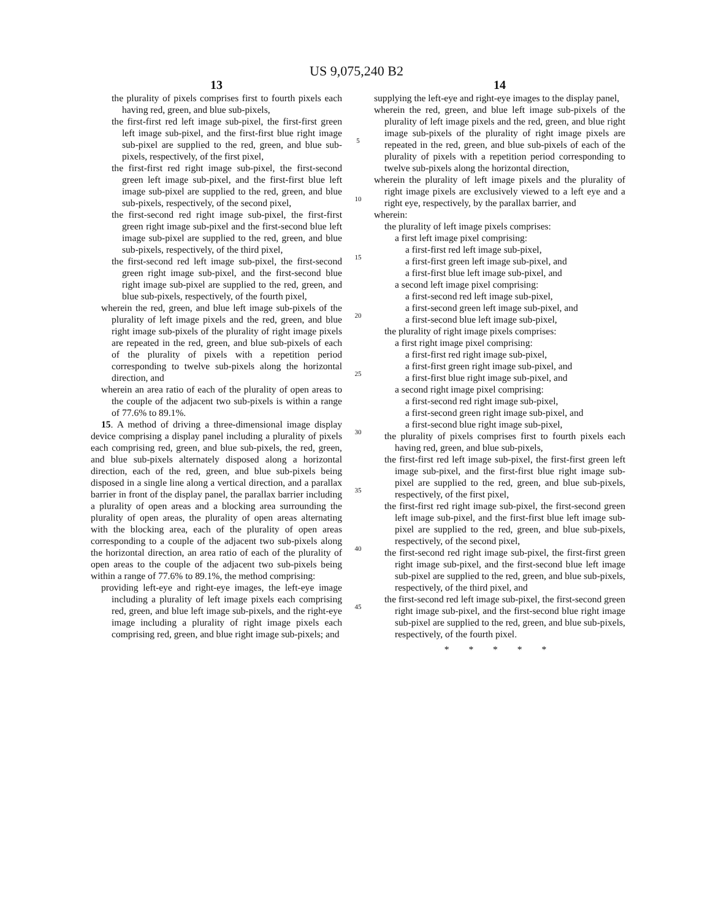US 9,075,240 B2
13
the plurality of pixels comprises first to fourth pixels each having red, green, and blue sub-pixels,
the first-first red left image sub-pixel, the first-first green left image sub-pixel, and the first-first blue right image sub-pixel are supplied to the red, green, and blue sub-pixels, respectively, of the first pixel,
the first-first red right image sub-pixel, the first-second green left image sub-pixel, and the first-first blue left image sub-pixel are supplied to the red, green, and blue sub-pixels, respectively, of the second pixel,
the first-second red right image sub-pixel, the first-first green right image sub-pixel and the first-second blue left image sub-pixel are supplied to the red, green, and blue sub-pixels, respectively, of the third pixel,
the first-second red left image sub-pixel, the first-second green right image sub-pixel, and the first-second blue right image sub-pixel are supplied to the red, green, and blue sub-pixels, respectively, of the fourth pixel,
wherein the red, green, and blue left image sub-pixels of the plurality of left image pixels and the red, green, and blue right image sub-pixels of the plurality of right image pixels are repeated in the red, green, and blue sub-pixels of each of the plurality of pixels with a repetition period corresponding to twelve sub-pixels along the horizontal direction, and
wherein an area ratio of each of the plurality of open areas to the couple of the adjacent two sub-pixels is within a range of 77.6% to 89.1%.
15. A method of driving a three-dimensional image display device comprising a display panel including a plurality of pixels each comprising red, green, and blue sub-pixels, the red, green, and blue sub-pixels alternately disposed along a horizontal direction, each of the red, green, and blue sub-pixels being disposed in a single line along a vertical direction, and a parallax barrier in front of the display panel, the parallax barrier including a plurality of open areas and a blocking area surrounding the plurality of open areas, the plurality of open areas alternating with the blocking area, each of the plurality of open areas corresponding to a couple of the adjacent two sub-pixels along the horizontal direction, an area ratio of each of the plurality of open areas to the couple of the adjacent two sub-pixels being within a range of 77.6% to 89.1%, the method comprising:
providing left-eye and right-eye images, the left-eye image including a plurality of left image pixels each comprising red, green, and blue left image sub-pixels, and the right-eye image including a plurality of right image pixels each comprising red, green, and blue right image sub-pixels; and
5
10
15
20
25
30
35
40
45
14
supplying the left-eye and right-eye images to the display panel,
wherein the red, green, and blue left image sub-pixels of the plurality of left image pixels and the red, green, and blue right image sub-pixels of the plurality of right image pixels are repeated in the red, green, and blue sub-pixels of each of the plurality of pixels with a repetition period corresponding to twelve sub-pixels along the horizontal direction,
wherein the plurality of left image pixels and the plurality of right image pixels are exclusively viewed to a left eye and a right eye, respectively, by the parallax barrier, and
wherein:
the plurality of left image pixels comprises:
a first left image pixel comprising:
a first-first red left image sub-pixel,
a first-first green left image sub-pixel, and
a first-first blue left image sub-pixel, and
a second left image pixel comprising:
a first-second red left image sub-pixel,
a first-second green left image sub-pixel, and
a first-second blue left image sub-pixel,
the plurality of right image pixels comprises:
a first right image pixel comprising:
a first-first red right image sub-pixel,
a first-first green right image sub-pixel, and
a first-first blue right image sub-pixel, and
a second right image pixel comprising:
a first-second red right image sub-pixel,
a first-second green right image sub-pixel, and
a first-second blue right image sub-pixel,
the plurality of pixels comprises first to fourth pixels each having red, green, and blue sub-pixels,
the first-first red left image sub-pixel, the first-first green left image sub-pixel, and the first-first blue right image sub-pixel are supplied to the red, green, and blue sub-pixels, respectively, of the first pixel,
the first-first red right image sub-pixel, the first-second green left image sub-pixel, and the first-first blue left image sub-pixel are supplied to the red, green, and blue sub-pixels, respectively, of the second pixel,
the first-second red right image sub-pixel, the first-first green right image sub-pixel, and the first-second blue left image sub-pixel are supplied to the red, green, and blue sub-pixels, respectively, of the third pixel, and
the first-second red left image sub-pixel, the first-second green right image sub-pixel, and the first-second blue right image sub-pixel are supplied to the red, green, and blue sub-pixels, respectively, of the fourth pixel.
* * * * *